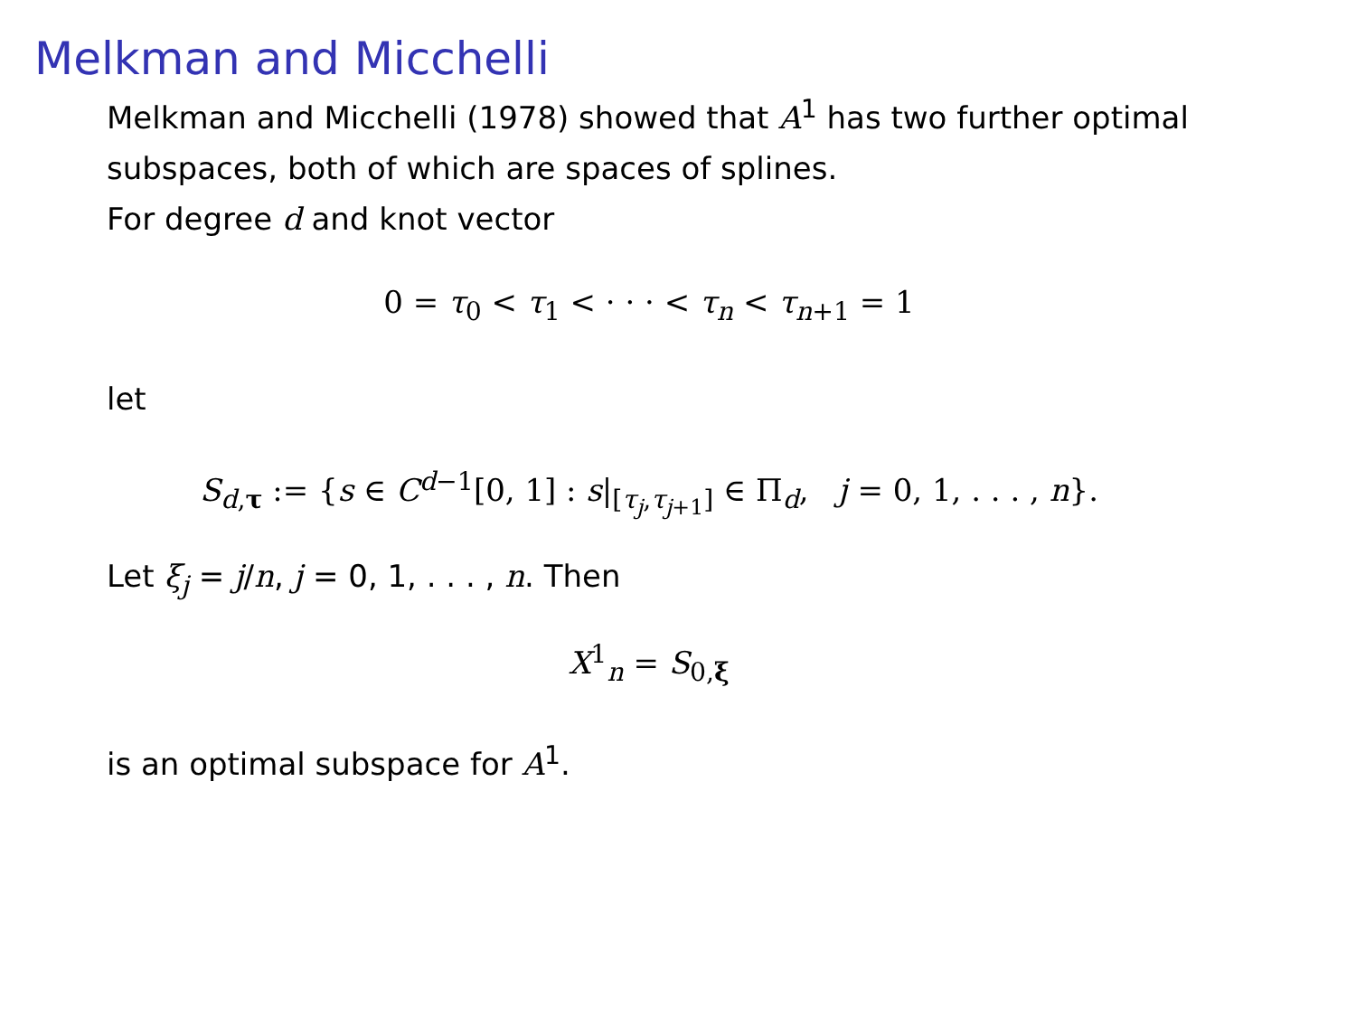Melkman and Micchelli
Melkman and Micchelli (1978) showed that A<sup>1</sup> has two further optimal subspaces, both of which are spaces of splines.
For degree d and knot vector
0 = τ<sub>0</sub> < τ<sub>1</sub> < · · · < τ<sub>n</sub> < τ<sub>n+1</sub> = 1
let
S<sub>d,τ</sub> := {s ∈ C<sup>d−1</sup>[0, 1] : s|<sub>[τ<sub>j</sub>,τ<sub>j+1</sub>]</sub> ∈ Π<sub>d</sub>, j = 0, 1, . . . , n}.
Let ξ<sub>j</sub> = j/n, j = 0, 1, . . . , n. Then
X<sup>1</sup><sub>n</sub> = S<sub>0,ξ</sub>
is an optimal subspace for A<sup>1</sup>.